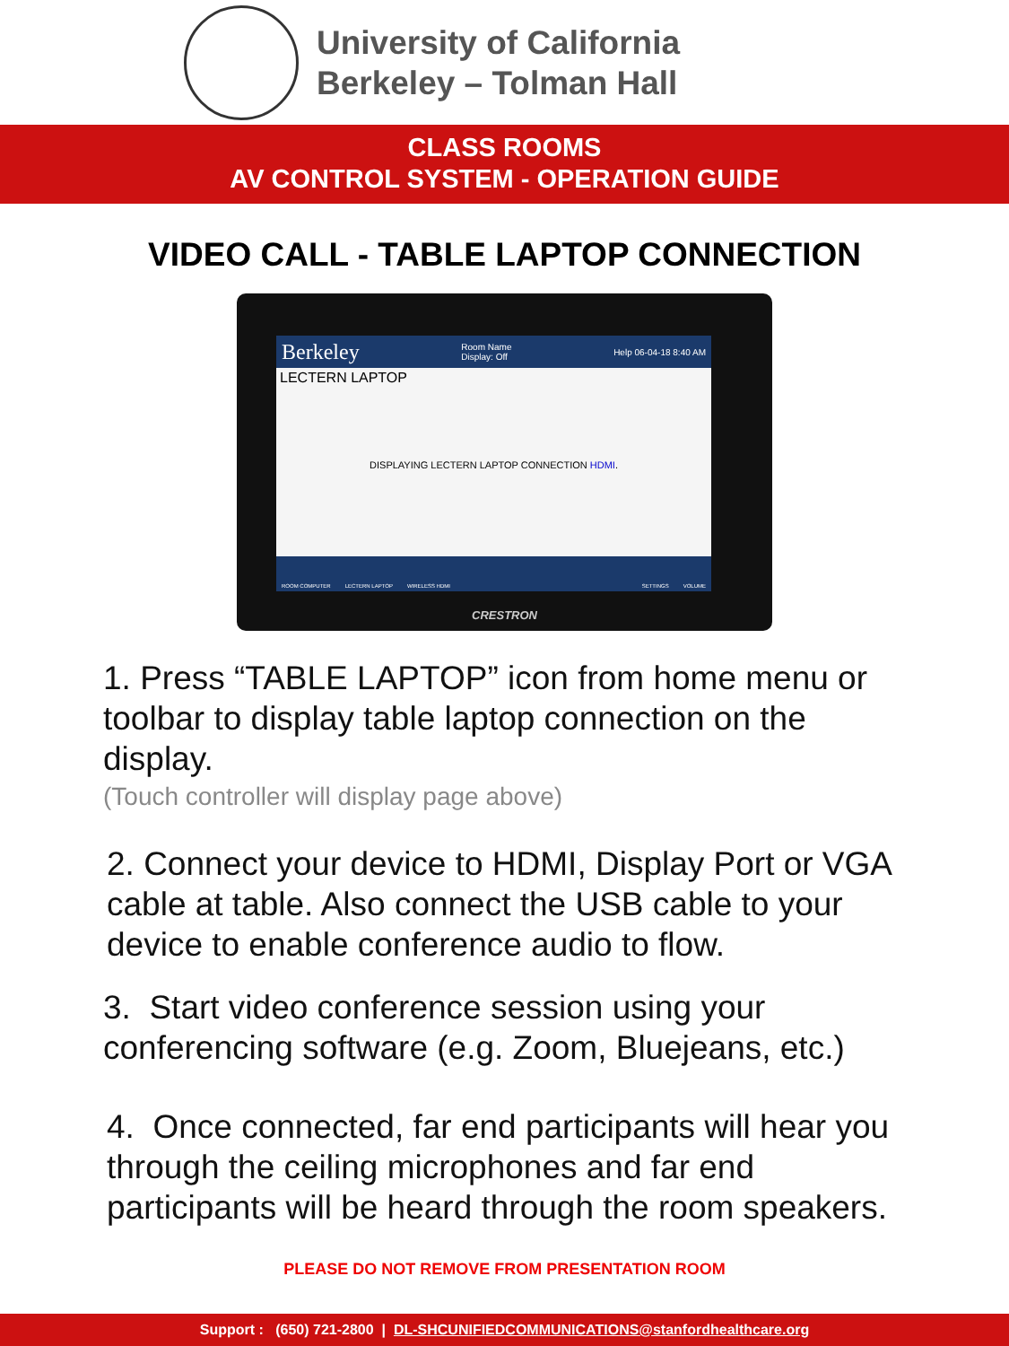University of California
Berkeley – Tolman Hall
CLASS ROOMS
AV CONTROL SYSTEM - OPERATION GUIDE
VIDEO CALL - TABLE LAPTOP CONNECTION
Berkeley Room Name
Display: Off Help 06-04-18 8:40 AM
LECTERN LAPTOP
DISPLAYING LECTERN LAPTOP CONNECTION HDMI.
ROOM COMPUTER LECTERN LAPTOP WIRELESS HDMI SETTINGS VOLUME
CRESTRON
1. Press “TABLE LAPTOP” icon from home menu or toolbar to display table laptop connection on the display.
(Touch controller will display page above)
2. Connect your device to HDMI, Display Port or VGA cable at table. Also connect the USB cable to your device to enable conference audio to flow.
3. Start video conference session using your conferencing software (e.g. Zoom, Bluejeans, etc.)
4. Once connected, far end participants will hear you through the ceiling microphones and far end participants will be heard through the room speakers.
PLEASE DO NOT REMOVE FROM PRESENTATION ROOM
Support : (650) 721-2800 | DL-SHCUNIFIEDCOMMUNICATIONS@stanfordhealthcare.org